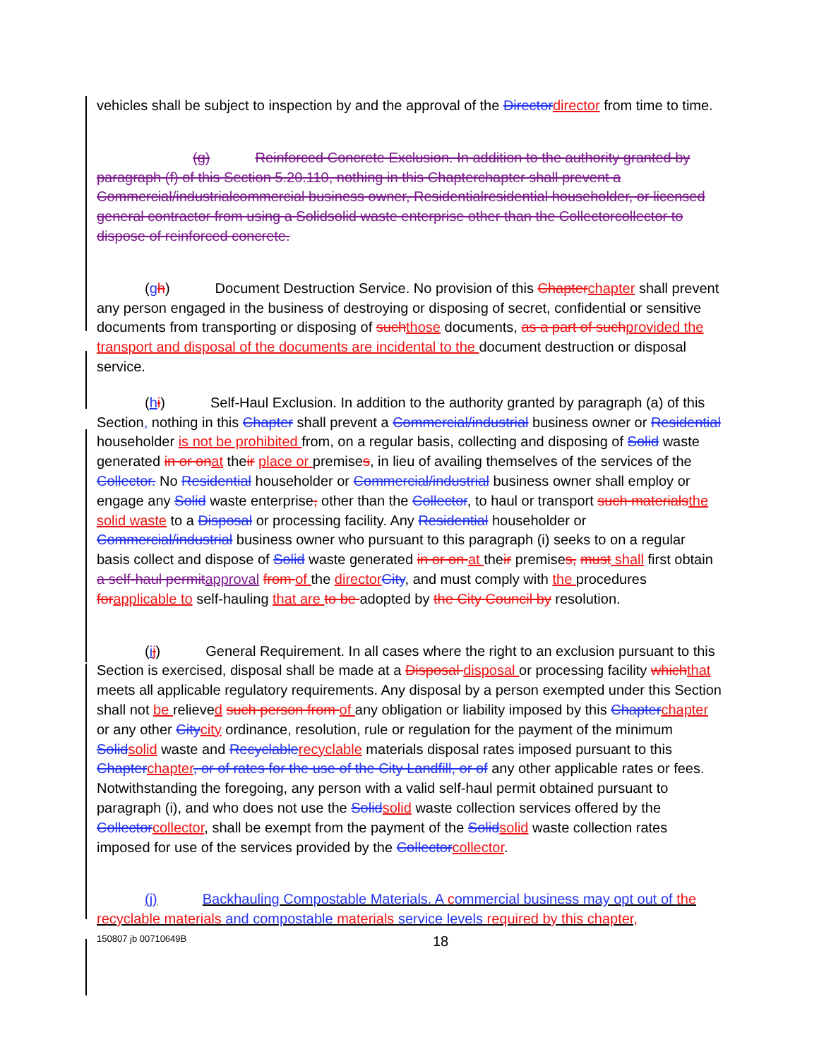vehicles shall be subject to inspection by and the approval of the Director director from time to time.
(g) Reinforced Concrete Exclusion. In addition to the authority granted by paragraph (f) of this Section 5.20.110, nothing in this Chapterchapter shall prevent a Commercial/industrialcommercial business owner, Residentialresidential householder, or licensed general contractor from using a Solidsolid waste enterprise other than the Collectorcollector to dispose of reinforced concrete.
(gh) Document Destruction Service. No provision of this Chapter chapter shall prevent any person engaged in the business of destroying or disposing of secret, confidential or sensitive documents from transporting or disposing of such those documents, as a part of such provided the transport and disposal of the documents are incidental to the document destruction or disposal service.
(hi) Self-Haul Exclusion. In addition to the authority granted by paragraph (a) of this Section, nothing in this Chapter shall prevent a Commercial/industrial business owner or Residential householder is not be prohibited from, on a regular basis, collecting and disposing of Solid waste generated in or on at their place or premises, in lieu of availing themselves of the services of the Collector. No Residential householder or Commercial/industrial business owner shall employ or engage any Solid waste enterprise, other than the Collector, to haul or transport such materials the solid waste to a Disposal or processing facility. Any Residential householder or Commercial/industrial business owner who pursuant to this paragraph (i) seeks to on a regular basis collect and dispose of Solid waste generated in or on at their premises, must shall first obtain a self-haul permit approval from of the director City, and must comply with the procedures for applicable to self-hauling that are to be adopted by the City Council by resolution.
(ij) General Requirement. In all cases where the right to an exclusion pursuant to this Section is exercised, disposal shall be made at a Disposal disposal or processing facility which that meets all applicable regulatory requirements. Any disposal by a person exempted under this Section shall not be relieved such person from of any obligation or liability imposed by this Chapter chapter or any other City city ordinance, resolution, rule or regulation for the payment of the minimum Solid solid waste and Recyclable recyclable materials disposal rates imposed pursuant to this Chapter chapter, or of rates for the use of the City Landfill, or of any other applicable rates or fees. Notwithstanding the foregoing, any person with a valid self-haul permit obtained pursuant to paragraph (i), and who does not use the Solid solid waste collection services offered by the Collector collector, shall be exempt from the payment of the Solid solid waste collection rates imposed for use of the services provided by the Collector collector.
(j) Backhauling Compostable Materials. A commercial business may opt out of the recyclable materials and compostable materials service levels required by this chapter,
150807 jb 00710649B 18